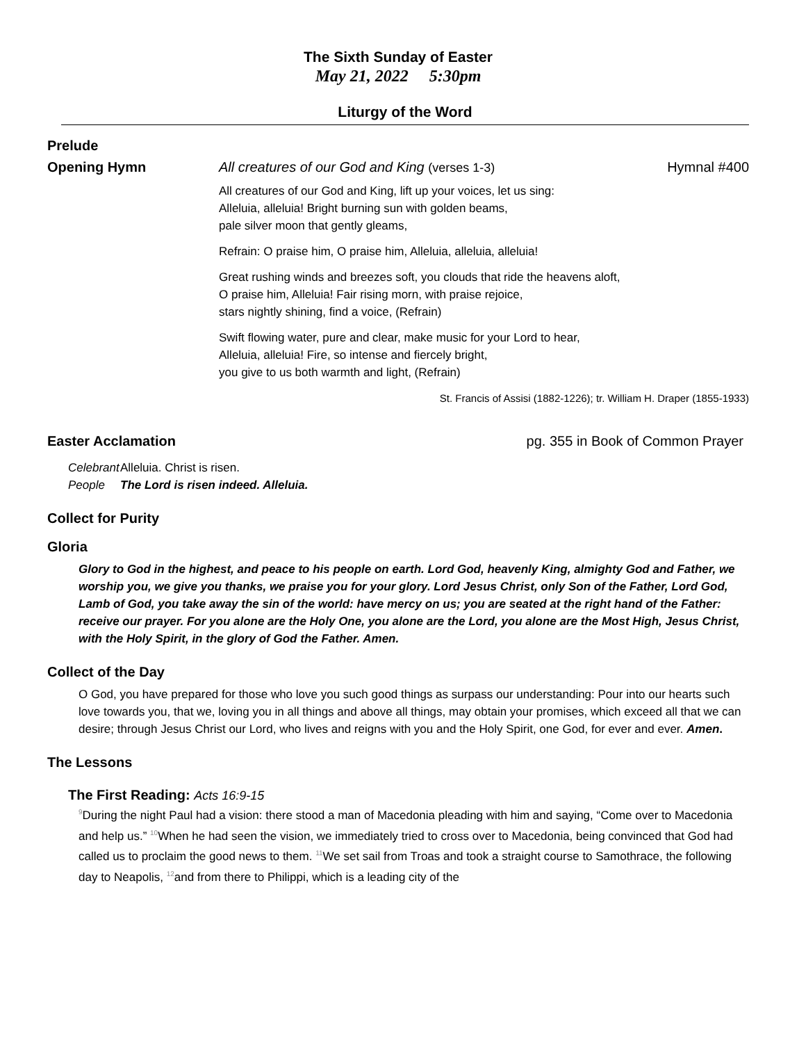The Sixth Sunday of Easter
May 21, 2022 5:30pm
Liturgy of the Word
Prelude
Opening Hymn All creatures of our God and King (verses 1-3) Hymnal #400
All creatures of our God and King, lift up your voices, let us sing:
Alleluia, alleluia! Bright burning sun with golden beams,
pale silver moon that gently gleams,
Refrain: O praise him, O praise him, Alleluia, alleluia, alleluia!
Great rushing winds and breezes soft, you clouds that ride the heavens aloft,
O praise him, Alleluia! Fair rising morn, with praise rejoice,
stars nightly shining, find a voice, (Refrain)
Swift flowing water, pure and clear, make music for your Lord to hear,
Alleluia, alleluia! Fire, so intense and fiercely bright,
you give to us both warmth and light, (Refrain)
St. Francis of Assisi (1882-1226); tr. William H. Draper (1855-1933)
Easter Acclamation pg. 355 in Book of Common Prayer
Celebrant Alleluia. Christ is risen.
People The Lord is risen indeed. Alleluia.
Collect for Purity
Gloria
Glory to God in the highest, and peace to his people on earth. Lord God, heavenly King, almighty God and Father, we worship you, we give you thanks, we praise you for your glory. Lord Jesus Christ, only Son of the Father, Lord God, Lamb of God, you take away the sin of the world: have mercy on us; you are seated at the right hand of the Father: receive our prayer. For you alone are the Holy One, you alone are the Lord, you alone are the Most High, Jesus Christ, with the Holy Spirit, in the glory of God the Father. Amen.
Collect of the Day
O God, you have prepared for those who love you such good things as surpass our understanding: Pour into our hearts such love towards you, that we, loving you in all things and above all things, may obtain your promises, which exceed all that we can desire; through Jesus Christ our Lord, who lives and reigns with you and the Holy Spirit, one God, for ever and ever. Amen.
The Lessons
The First Reading: Acts 16:9-15
<sup>9</sup> During the night Paul had a vision: there stood a man of Macedonia pleading with him and saying, “Come over to Macedonia and help us.” <sup>10</sup>When he had seen the vision, we immediately tried to cross over to Macedonia, being convinced that God had called us to proclaim the good news to them. <sup>11</sup>We set sail from Troas and took a straight course to Samothrace, the following day to Neapolis, <sup>12</sup>and from there to Philippi, which is a leading city of the